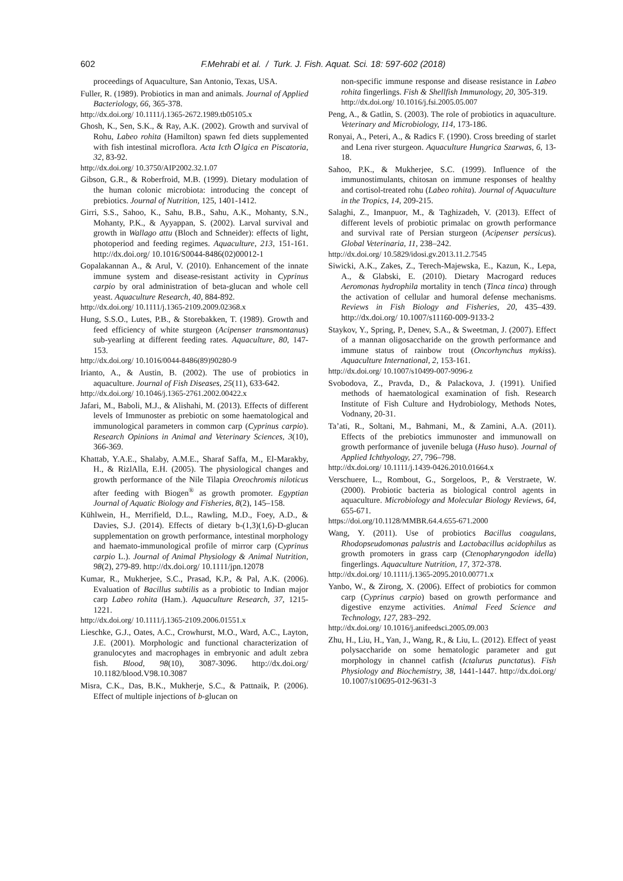602
F.Mehrabi et al. / Turk. J. Fish. Aquat. Sci. 18: 597-602 (2018)
proceedings of Aquaculture, San Antonio, Texas, USA.
Fuller, R. (1989). Probiotics in man and animals. Journal of Applied Bacteriology, 66, 365-378.
http://dx.doi.org/ 10.1111/j.1365-2672.1989.tb05105.x
Ghosh, K., Sen, S.K., & Ray, A.K. (2002). Growth and survival of Rohu, Labeo rohita (Hamilton) spawn fed diets supplemented with fish intestinal microflora. Acta IcthＯlgica en Piscatoria, 32, 83-92.
http://dx.doi.org/ 10.3750/AIP2002.32.1.07
Gibson, G.R., & Roberfroid, M.B. (1999). Dietary modulation of the human colonic microbiota: introducing the concept of prebiotics. Journal of Nutrition, 125, 1401-1412.
Girri, S.S., Sahoo, K., Sahu, B.B., Sahu, A.K., Mohanty, S.N., Mohanty, P.K., & Ayyappan, S. (2002). Larval survival and growth in Wallago attu (Bloch and Schneider): effects of light, photoperiod and feeding regimes. Aquaculture, 213, 151-161. http://dx.doi.org/ 10.1016/S0044-8486(02)00012-1
Gopalakannan A., & Arul, V. (2010). Enhancement of the innate immune system and disease-resistant activity in Cyprinus carpio by oral administration of beta-glucan and whole cell yeast. Aquaculture Research, 40, 884-892.
http://dx.doi.org/ 10.1111/j.1365-2109.2009.02368.x
Hung, S.S.O., Lutes, P.B., & Storebakken, T. (1989). Growth and feed efficiency of white sturgeon (Acipenser transmontanus) sub-yearling at different feeding rates. Aquaculture, 80, 147-153.
http://dx.doi.org/ 10.1016/0044-8486(89)90280-9
Irianto, A., & Austin, B. (2002). The use of probiotics in aquaculture. Journal of Fish Diseases, 25(11), 633-642.
http://dx.doi.org/ 10.1046/j.1365-2761.2002.00422.x
Jafari, M., Baboli, M.J., & Alishahi, M. (2013). Effects of different levels of Immunoster as prebiotic on some haematological and immunological parameters in common carp (Cyprinus carpio). Research Opinions in Animal and Veterinary Sciences, 3(10), 366-369.
Khattab, Y.A.E., Shalaby, A.M.E., Sharaf Saffa, M., El-Marakby, H., & RizlAlla, E.H. (2005). The physiological changes and growth performance of the Nile Tilapia Oreochromis niloticus after feeding with Biogen<sup>®</sup> as growth promoter. Egyptian Journal of Aquatic Biology and Fisheries, 8(2), 145–158.
Kühlwein, H., Merrifield, D.L., Rawling, M.D., Foey, A.D., & Davies, S.J. (2014). Effects of dietary b-(1,3)(1,6)-D-glucan supplementation on growth performance, intestinal morphology and haemato-immunological profile of mirror carp (Cyprinus carpio L.). Journal of Animal Physiology & Animal Nutrition, 98(2), 279-89. http://dx.doi.org/ 10.1111/jpn.12078
Kumar, R., Mukherjee, S.C., Prasad, K.P., & Pal, A.K. (2006). Evaluation of Bacillus subtilis as a probiotic to Indian major carp Labeo rohita (Ham.). Aquaculture Research, 37, 1215-1221.
http://dx.doi.org/ 10.1111/j.1365-2109.2006.01551.x
Lieschke, G.J., Oates, A.C., Crowhurst, M.O., Ward, A.C., Layton, J.E. (2001). Morphologic and functional characterization of granulocytes and macrophages in embryonic and adult zebra fish. Blood, 98(10), 3087-3096. http://dx.doi.org/ 10.1182/blood.V98.10.3087
Misra, C.K., Das, B.K., Mukherje, S.C., & Pattnaik, P. (2006). Effect of multiple injections of b-glucan on
non-specific immune response and disease resistance in Labeo rohita fingerlings. Fish & Shellfish Immunology, 20, 305-319.
http://dx.doi.org/ 10.1016/j.fsi.2005.05.007
Peng, A., & Gatlin, S. (2003). The role of probiotics in aquaculture. Veterinary and Microbiology, 114, 173-186.
Ronyai, A., Peteri, A., & Radics F. (1990). Cross breeding of starlet and Lena river sturgeon. Aquaculture Hungrica Szarwas, 6, 13-18.
Sahoo, P.K., & Mukherjee, S.C. (1999). Influence of the immunostimulants, chitosan on immune responses of healthy and cortisol-treated rohu (Labeo rohita). Journal of Aquaculture in the Tropics, 14, 209-215.
Salaghi, Z., Imanpuor, M., & Taghizadeh, V. (2013). Effect of different levels of probiotic primalac on growth performance and survival rate of Persian sturgeon (Acipenser persicus). Global Veterinaria, 11, 238–242.
http://dx.doi.org/ 10.5829/idosi.gv.2013.11.2.7545
Siwicki, A.K., Zakes, Z., Terech-Majewska, E., Kazun, K., Lepa, A., & Glabski, E. (2010). Dietary Macrogard reduces Aeromonas hydrophila mortality in tench (Tinca tinca) through the activation of cellular and humoral defense mechanisms. Reviews in Fish Biology and Fisheries, 20, 435–439. http://dx.doi.org/ 10.1007/s11160-009-9133-2
Staykov, Y., Spring, P., Denev, S.A., & Sweetman, J. (2007). Effect of a mannan oligosaccharide on the growth performance and immune status of rainbow trout (Oncorhynchus mykiss). Aquaculture International, 2, 153-161.
http://dx.doi.org/ 10.1007/s10499-007-9096-z
Svobodova, Z., Pravda, D., & Palackova, J. (1991). Unified methods of haematological examination of fish. Research Institute of Fish Culture and Hydrobiology, Methods Notes, Vodnany, 20-31.
Ta’ati, R., Soltani, M., Bahmani, M., & Zamini, A.A. (2011). Effects of the prebiotics immunoster and immunowall on growth performance of juvenile beluga (Huso huso). Journal of Applied Ichthyology, 27, 796–798.
http://dx.doi.org/ 10.1111/j.1439-0426.2010.01664.x
Verschuere, L., Rombout, G., Sorgeloos, P., & Verstraete, W. (2000). Probiotic bacteria as biological control agents in aquaculture. Microbiology and Molecular Biology Reviews, 64, 655-671.
https://doi.org/10.1128/MMBR.64.4.655-671.2000
Wang, Y. (2011). Use of probiotics Bacillus coagulans, Rhodopseudomonas palustris and Lactobacillus acidophilus as growth promoters in grass carp (Ctenopharyngodon idella) fingerlings. Aquaculture Nutrition, 17, 372-378.
http://dx.doi.org/ 10.1111/j.1365-2095.2010.00771.x
Yanbo, W., & Zirong, X. (2006). Effect of probiotics for common carp (Cyprinus carpio) based on growth performance and digestive enzyme activities. Animal Feed Science and Technology, 127, 283–292.
http://dx.doi.org/ 10.1016/j.anifeedsci.2005.09.003
Zhu, H., Liu, H., Yan, J., Wang, R., & Liu, L. (2012). Effect of yeast polysaccharide on some hematologic parameter and gut morphology in channel catfish (Ictalurus punctatus). Fish Physiology and Biochemistry, 38, 1441-1447. http://dx.doi.org/ 10.1007/s10695-012-9631-3